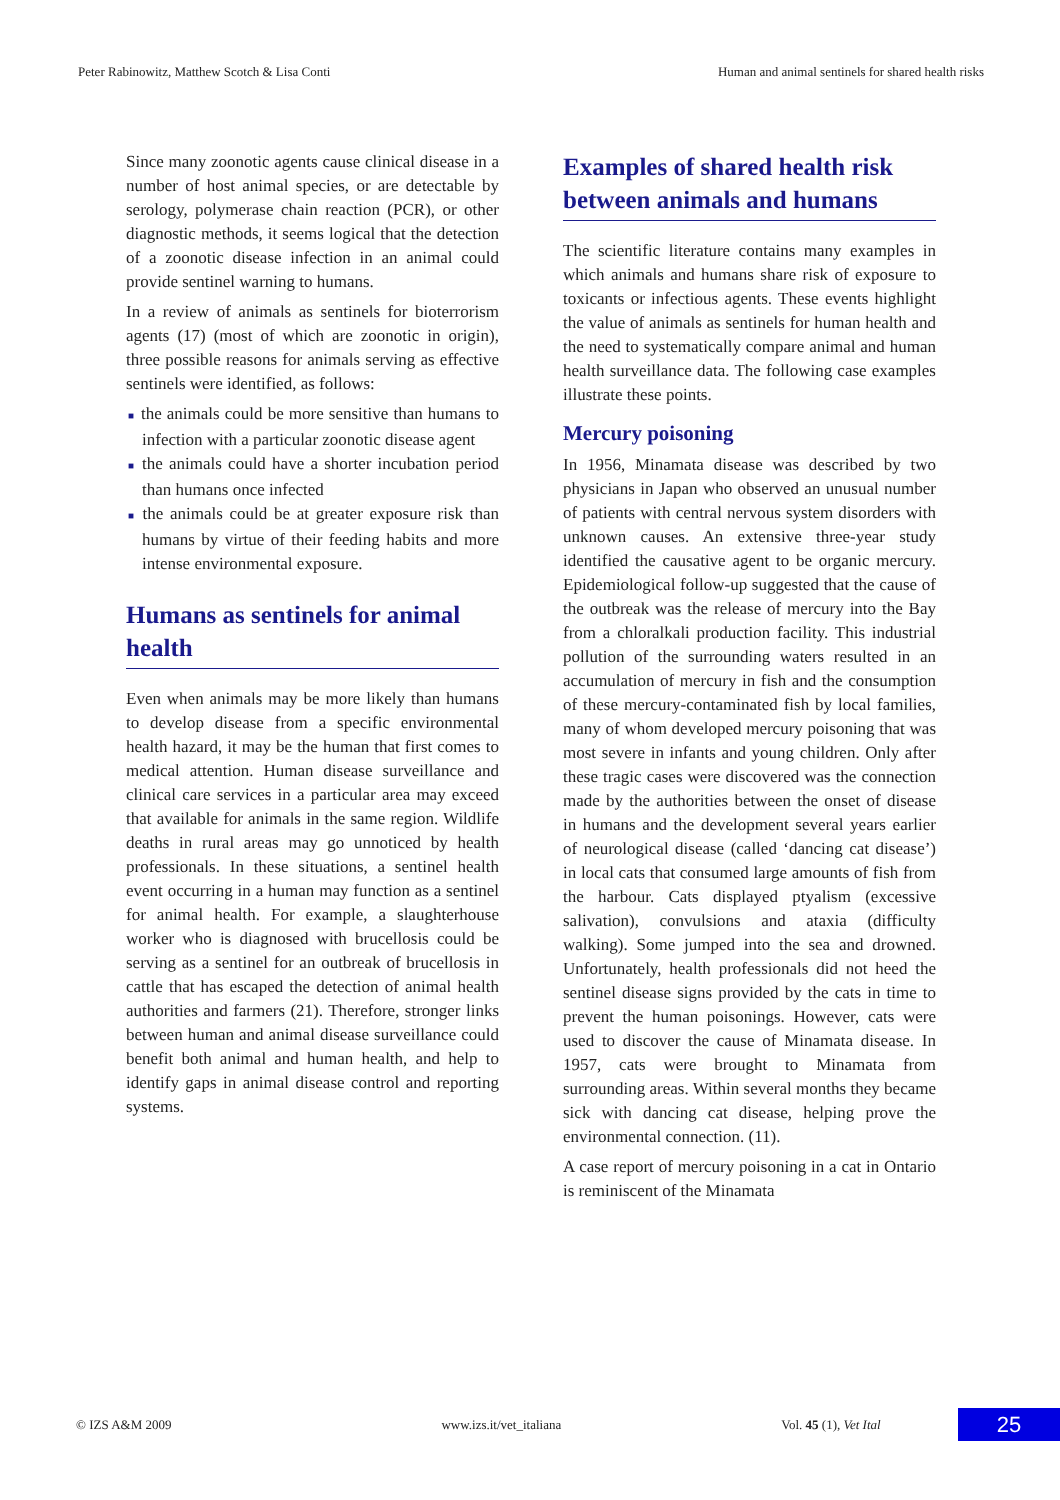Peter Rabinowitz, Matthew Scotch & Lisa Conti Human and animal sentinels for shared health risks
Since many zoonotic agents cause clinical disease in a number of host animal species, or are detectable by serology, polymerase chain reaction (PCR), or other diagnostic methods, it seems logical that the detection of a zoonotic disease infection in an animal could provide sentinel warning to humans.
In a review of animals as sentinels for bioterrorism agents (17) (most of which are zoonotic in origin), three possible reasons for animals serving as effective sentinels were identified, as follows:
■ the animals could be more sensitive than humans to infection with a particular zoonotic disease agent
■ the animals could have a shorter incubation period than humans once infected
■ the animals could be at greater exposure risk than humans by virtue of their feeding habits and more intense environmental exposure.
Humans as sentinels for animal health
Even when animals may be more likely than humans to develop disease from a specific environmental health hazard, it may be the human that first comes to medical attention. Human disease surveillance and clinical care services in a particular area may exceed that available for animals in the same region. Wildlife deaths in rural areas may go unnoticed by health professionals. In these situations, a sentinel health event occurring in a human may function as a sentinel for animal health. For example, a slaughterhouse worker who is diagnosed with brucellosis could be serving as a sentinel for an outbreak of brucellosis in cattle that has escaped the detection of animal health authorities and farmers (21). Therefore, stronger links between human and animal disease surveillance could benefit both animal and human health, and help to identify gaps in animal disease control and reporting systems.
Examples of shared health risk between animals and humans
The scientific literature contains many examples in which animals and humans share risk of exposure to toxicants or infectious agents. These events highlight the value of animals as sentinels for human health and the need to systematically compare animal and human health surveillance data. The following case examples illustrate these points.
Mercury poisoning
In 1956, Minamata disease was described by two physicians in Japan who observed an unusual number of patients with central nervous system disorders with unknown causes. An extensive three-year study identified the causative agent to be organic mercury. Epidemiological follow-up suggested that the cause of the outbreak was the release of mercury into the Bay from a chloralkali production facility. This industrial pollution of the surrounding waters resulted in an accumulation of mercury in fish and the consumption of these mercury-contaminated fish by local families, many of whom developed mercury poisoning that was most severe in infants and young children. Only after these tragic cases were discovered was the connection made by the authorities between the onset of disease in humans and the development several years earlier of neurological disease (called ‘dancing cat disease’) in local cats that consumed large amounts of fish from the harbour. Cats displayed ptyalism (excessive salivation), convulsions and ataxia (difficulty walking). Some jumped into the sea and drowned. Unfortunately, health professionals did not heed the sentinel disease signs provided by the cats in time to prevent the human poisonings. However, cats were used to discover the cause of Minamata disease. In 1957, cats were brought to Minamata from surrounding areas. Within several months they became sick with dancing cat disease, helping prove the environmental connection. (11).
A case report of mercury poisoning in a cat in Ontario is reminiscent of the Minamata
© IZS A&M 2009 www.izs.it/vet_italiana Vol. 45 (1), Vet Ital
25